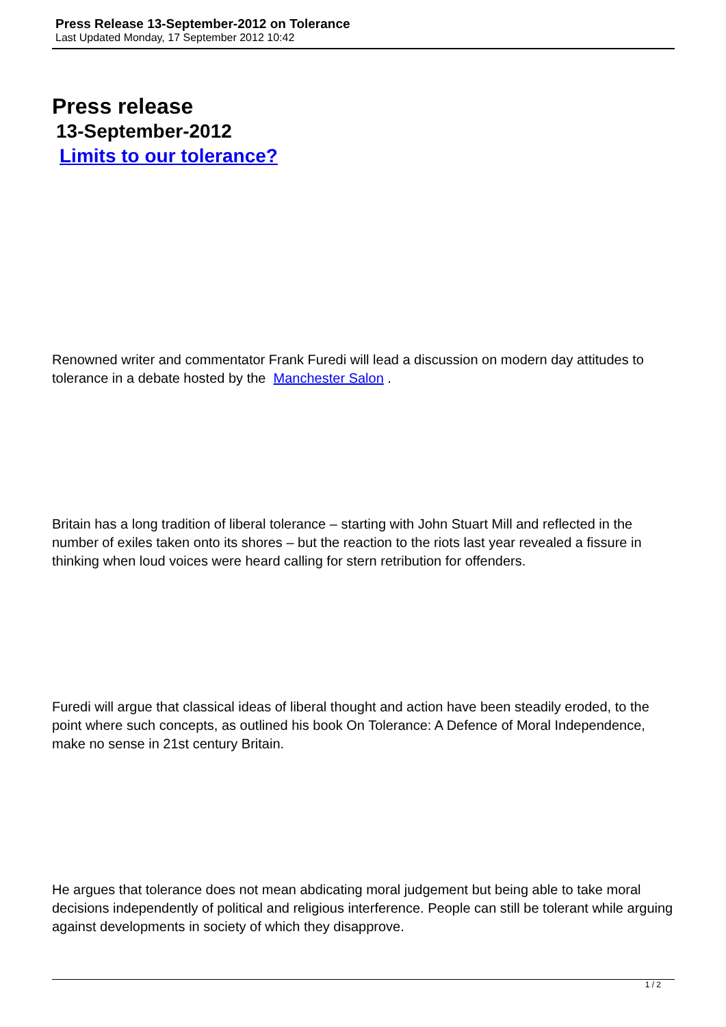Press Release 13-September-2012 on Tolerance
Last Updated Monday, 17 September 2012 10:42
Press release
13-September-2012
Limits to our tolerance?
Renowned writer and commentator Frank Furedi will lead a discussion on modern day attitudes to tolerance in a debate hosted by the Manchester Salon .
Britain has a long tradition of liberal tolerance – starting with John Stuart Mill and reflected in the number of exiles taken onto its shores – but the reaction to the riots last year revealed a fissure in thinking when loud voices were heard calling for stern retribution for offenders.
Furedi will argue that classical ideas of liberal thought and action have been steadily eroded, to the point where such concepts, as outlined his book On Tolerance: A Defence of Moral Independence, make no sense in 21st century Britain.
He argues that tolerance does not mean abdicating moral judgement but being able to take moral decisions independently of political and religious interference. People can still be tolerant while arguing against developments in society of which they disapprove.
1 / 2